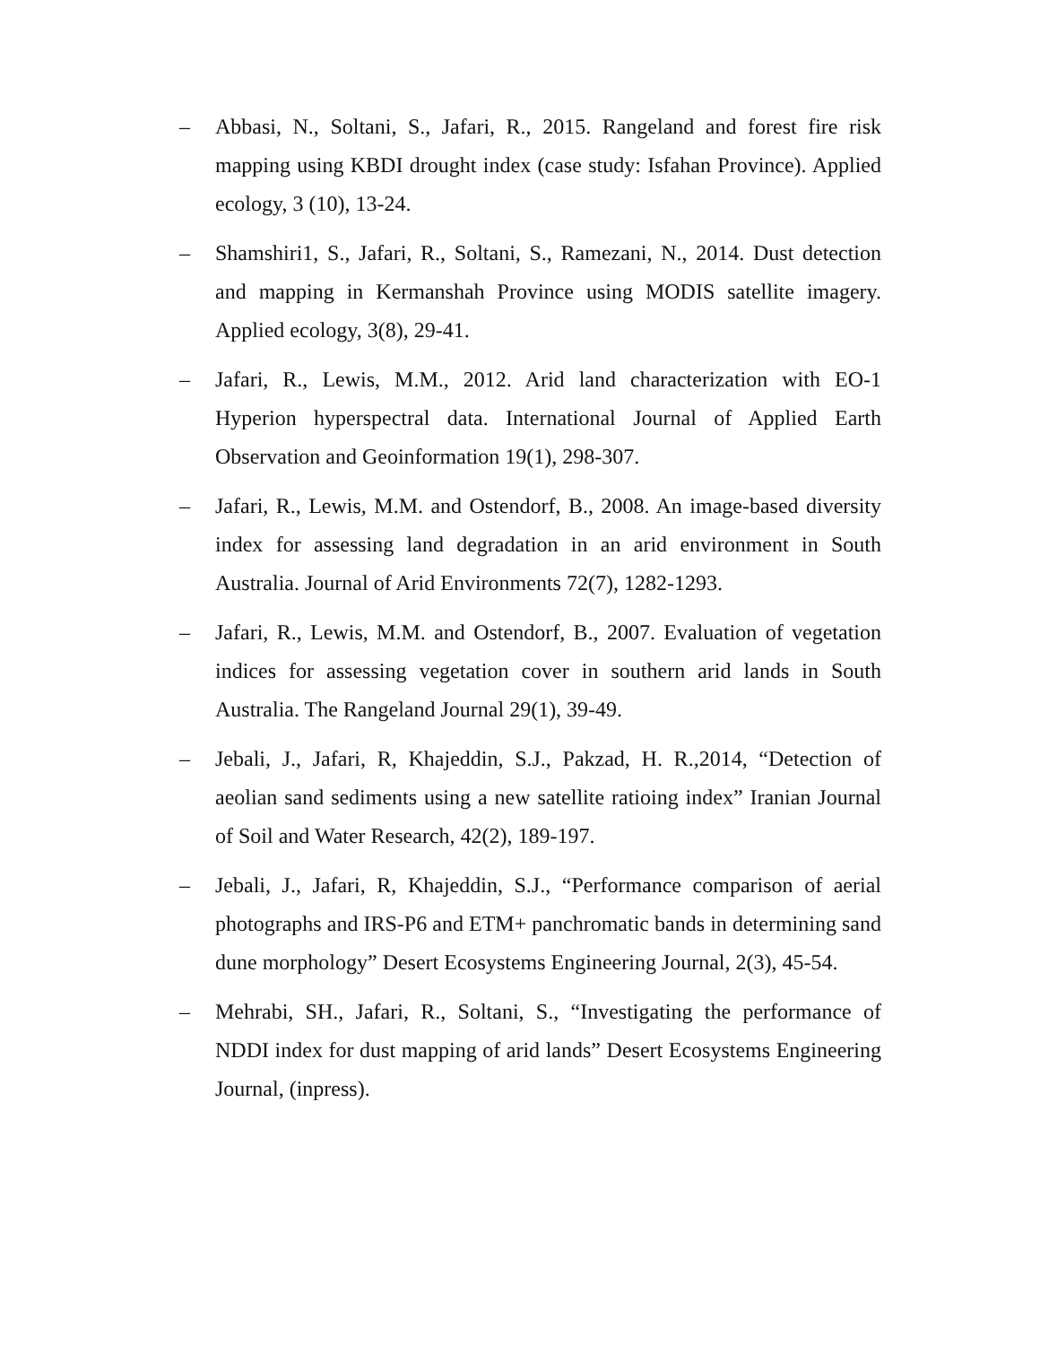– Abbasi, N., Soltani, S., Jafari, R., 2015. Rangeland and forest fire risk mapping using KBDI drought index (case study: Isfahan Province). Applied ecology, 3 (10), 13-24.
– Shamshiri1, S., Jafari, R., Soltani, S., Ramezani, N., 2014. Dust detection and mapping in Kermanshah Province using MODIS satellite imagery. Applied ecology, 3(8), 29-41.
– Jafari, R., Lewis, M.M., 2012. Arid land characterization with EO-1 Hyperion hyperspectral data. International Journal of Applied Earth Observation and Geoinformation 19(1), 298-307.
– Jafari, R., Lewis, M.M. and Ostendorf, B., 2008. An image-based diversity index for assessing land degradation in an arid environment in South Australia. Journal of Arid Environments 72(7), 1282-1293.
– Jafari, R., Lewis, M.M. and Ostendorf, B., 2007. Evaluation of vegetation indices for assessing vegetation cover in southern arid lands in South Australia. The Rangeland Journal 29(1), 39-49.
– Jebali, J., Jafari, R, Khajeddin, S.J., Pakzad, H. R.,2014, “Detection of aeolian sand sediments using a new satellite ratioing index” Iranian Journal of Soil and Water Research, 42(2), 189-197.
– Jebali, J., Jafari, R, Khajeddin, S.J., “Performance comparison of aerial photographs and IRS-P6 and ETM+ panchromatic bands in determining sand dune morphology” Desert Ecosystems Engineering Journal, 2(3), 45-54.
– Mehrabi, SH., Jafari, R., Soltani, S., “Investigating the performance of NDDI index for dust mapping of arid lands” Desert Ecosystems Engineering Journal, (inpress).